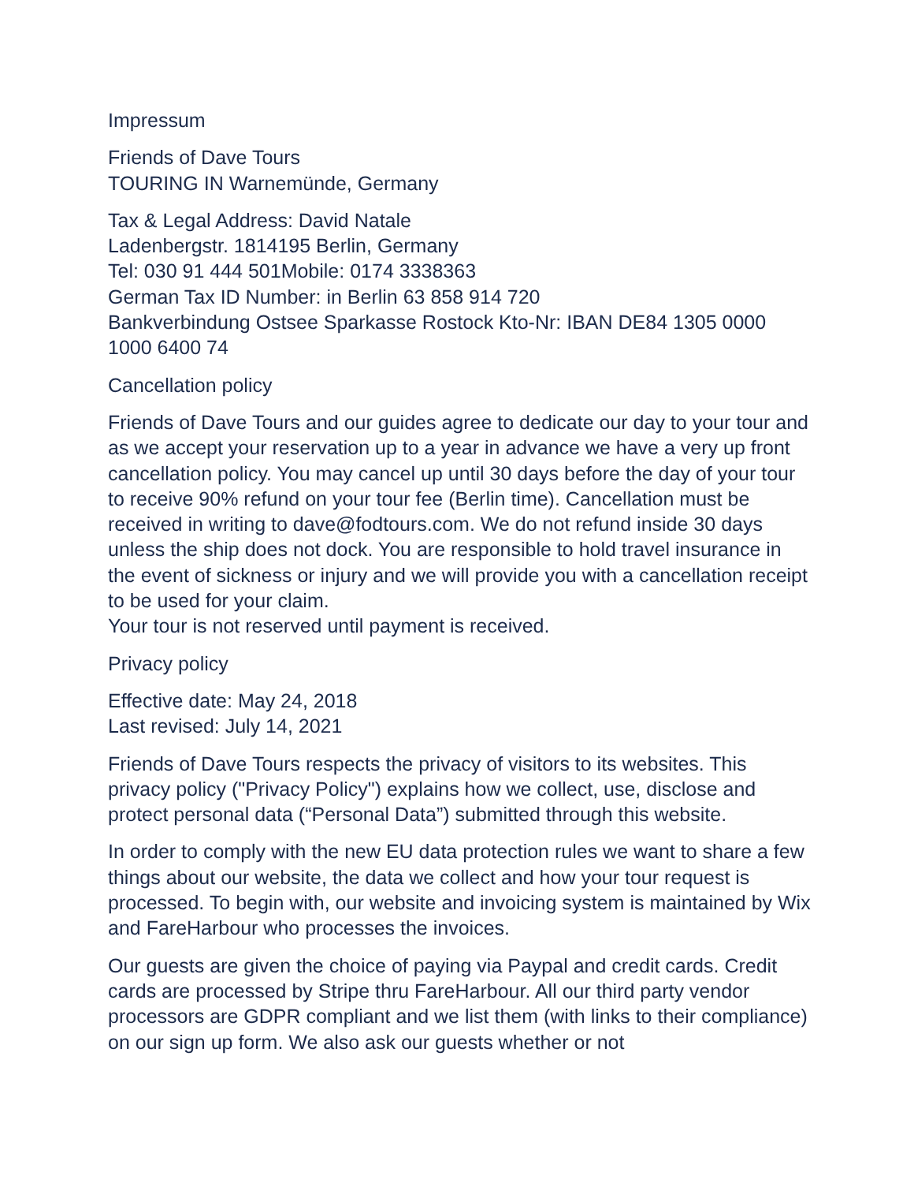Impressum
Friends of Dave Tours
TOURING IN Warnemünde, Germany
Tax & Legal Address: David Natale
Ladenbergstr. 1814195 Berlin, Germany
Tel: 030 91 444 501Mobile: 0174 3338363
German Tax ID Number: in Berlin 63 858 914 720
Bankverbindung Ostsee Sparkasse Rostock Kto-Nr: IBAN DE84 1305 0000 1000 6400 74
Cancellation policy
Friends of Dave Tours and our guides agree to dedicate our day to your tour and as we accept your reservation up to a year in advance we have a very up front cancellation policy. You may cancel up until 30 days before the day of your tour to receive 90% refund on your tour fee (Berlin time). Cancellation must be received in writing to dave@fodtours.com. We do not refund inside 30 days unless the ship does not dock. You are responsible to hold travel insurance in the event of sickness or injury and we will provide you with a cancellation receipt to be used for your claim.
Your tour is not reserved until payment is received.
Privacy policy
Effective date: May 24, 2018
Last revised: July 14, 2021
Friends of Dave Tours respects the privacy of visitors to its websites. This privacy policy ("Privacy Policy") explains how we collect, use, disclose and protect personal data (“Personal Data”) submitted through this website.
In order to comply with the new EU data protection rules we want to share a few things about our website, the data we collect and how your tour request is processed. To begin with, our website and invoicing system is maintained by Wix and FareHarbour who processes the invoices.
Our guests are given the choice of paying via Paypal and credit cards. Credit cards are processed by Stripe thru FareHarbour. All our third party vendor processors are GDPR compliant and we list them (with links to their compliance) on our sign up form. We also ask our guests whether or not